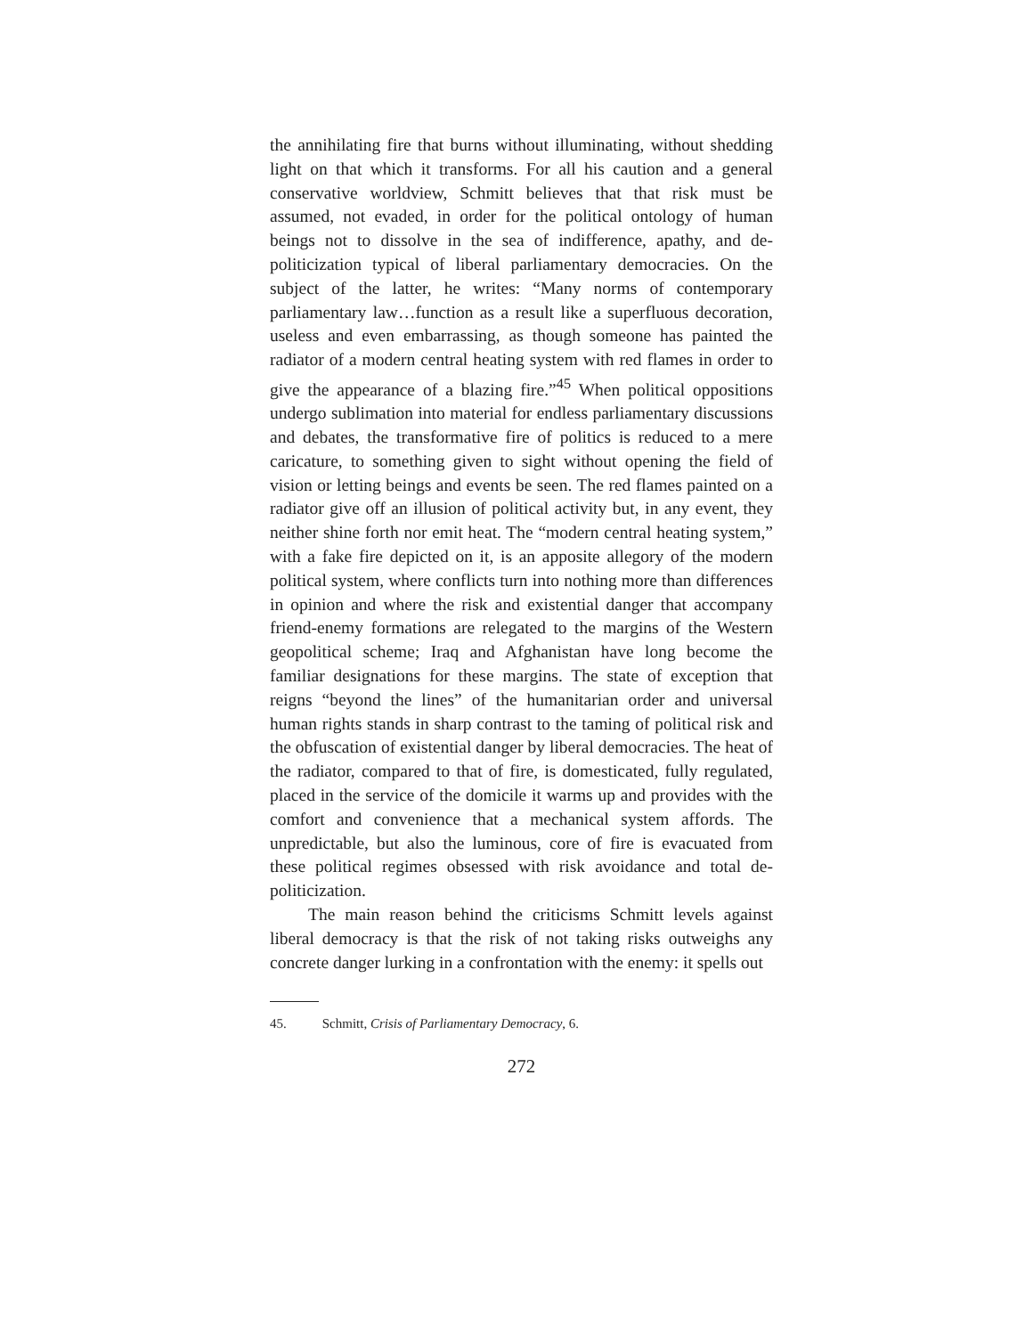the annihilating fire that burns without illuminating, without shedding light on that which it transforms. For all his caution and a general conservative worldview, Schmitt believes that that risk must be assumed, not evaded, in order for the political ontology of human beings not to dissolve in the sea of indifference, apathy, and de-politicization typical of liberal parliamentary democracies. On the subject of the latter, he writes: “Many norms of contemporary parliamentary law…function as a result like a superfluous decoration, useless and even embarrassing, as though someone has painted the radiator of a modern central heating system with red flames in order to give the appearance of a blazing fire.”<sup>45</sup> When political oppositions undergo sublimation into material for endless parliamentary discussions and debates, the transformative fire of politics is reduced to a mere caricature, to something given to sight without opening the field of vision or letting beings and events be seen. The red flames painted on a radiator give off an illusion of political activity but, in any event, they neither shine forth nor emit heat. The “modern central heating system,” with a fake fire depicted on it, is an apposite allegory of the modern political system, where conflicts turn into nothing more than differences in opinion and where the risk and existential danger that accompany friend-enemy formations are relegated to the margins of the Western geopolitical scheme; Iraq and Afghanistan have long become the familiar designations for these margins. The state of exception that reigns “beyond the lines” of the humanitarian order and universal human rights stands in sharp contrast to the taming of political risk and the obfuscation of existential danger by liberal democracies. The heat of the radiator, compared to that of fire, is domesticated, fully regulated, placed in the service of the domicile it warms up and provides with the comfort and convenience that a mechanical system affords. The unpredictable, but also the luminous, core of fire is evacuated from these political regimes obsessed with risk avoidance and total de-politicization.
The main reason behind the criticisms Schmitt levels against liberal democracy is that the risk of not taking risks outweighs any concrete danger lurking in a confrontation with the enemy: it spells out
45. Schmitt, Crisis of Parliamentary Democracy, 6.
272